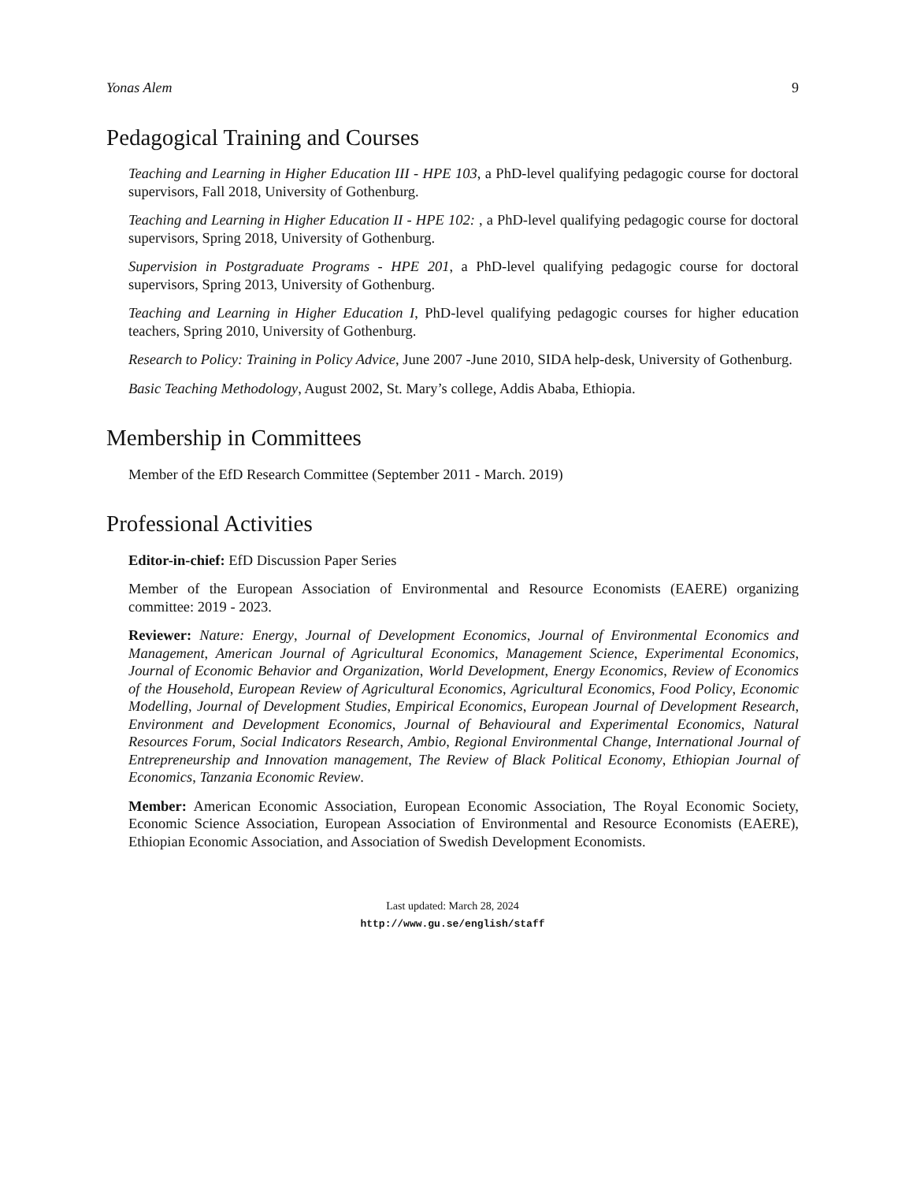Yonas Alem 9
Pedagogical Training and Courses
Teaching and Learning in Higher Education III - HPE 103, a PhD-level qualifying pedagogic course for doctoral supervisors, Fall 2018, University of Gothenburg.
Teaching and Learning in Higher Education II - HPE 102: , a PhD-level qualifying pedagogic course for doctoral supervisors, Spring 2018, University of Gothenburg.
Supervision in Postgraduate Programs - HPE 201, a PhD-level qualifying pedagogic course for doctoral supervisors, Spring 2013, University of Gothenburg.
Teaching and Learning in Higher Education I, PhD-level qualifying pedagogic courses for higher education teachers, Spring 2010, University of Gothenburg.
Research to Policy: Training in Policy Advice, June 2007 -June 2010, SIDA help-desk, University of Gothenburg.
Basic Teaching Methodology, August 2002, St. Mary’s college, Addis Ababa, Ethiopia.
Membership in Committees
Member of the EfD Research Committee (September 2011 - March. 2019)
Professional Activities
Editor-in-chief: EfD Discussion Paper Series
Member of the European Association of Environmental and Resource Economists (EAERE) organizing committee: 2019 - 2023.
Reviewer: Nature: Energy, Journal of Development Economics, Journal of Environmental Economics and Management, American Journal of Agricultural Economics, Management Science, Experimental Economics, Journal of Economic Behavior and Organization, World Development, Energy Economics, Review of Economics of the Household, European Review of Agricultural Economics, Agricultural Economics, Food Policy, Economic Modelling, Journal of Development Studies, Empirical Economics, European Journal of Development Research, Environment and Development Economics, Journal of Behavioural and Experimental Economics, Natural Resources Forum, Social Indicators Research, Ambio, Regional Environmental Change, International Journal of Entrepreneurship and Innovation management, The Review of Black Political Economy, Ethiopian Journal of Economics, Tanzania Economic Review.
Member: American Economic Association, European Economic Association, The Royal Economic Society, Economic Science Association, European Association of Environmental and Resource Economists (EAERE), Ethiopian Economic Association, and Association of Swedish Development Economists.
Last updated: March 28, 2024
http://www.gu.se/english/staff